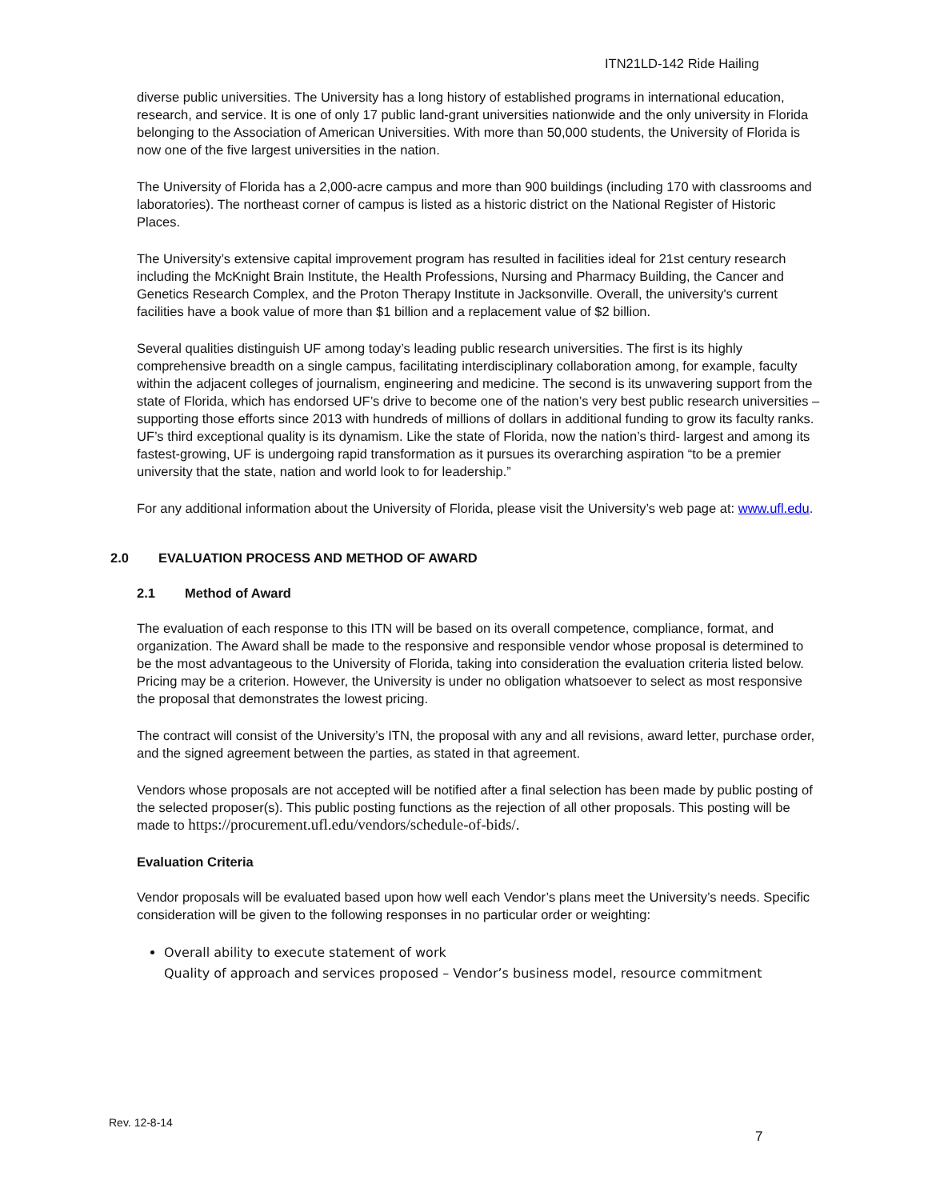ITN21LD-142 Ride Hailing
diverse public universities. The University has a long history of established programs in international education, research, and service. It is one of only 17 public land-grant universities nationwide and the only university in Florida belonging to the Association of American Universities. With more than 50,000 students, the University of Florida is now one of the five largest universities in the nation.
The University of Florida has a 2,000-acre campus and more than 900 buildings (including 170 with classrooms and laboratories). The northeast corner of campus is listed as a historic district on the National Register of Historic Places.
The University’s extensive capital improvement program has resulted in facilities ideal for 21st century research including the McKnight Brain Institute, the Health Professions, Nursing and Pharmacy Building, the Cancer and Genetics Research Complex, and the Proton Therapy Institute in Jacksonville. Overall, the university's current facilities have a book value of more than $1 billion and a replacement value of $2 billion.
Several qualities distinguish UF among today’s leading public research universities. The first is its highly comprehensive breadth on a single campus, facilitating interdisciplinary collaboration among, for example, faculty within the adjacent colleges of journalism, engineering and medicine. The second is its unwavering support from the state of Florida, which has endorsed UF’s drive to become one of the nation’s very best public research universities – supporting those efforts since 2013 with hundreds of millions of dollars in additional funding to grow its faculty ranks. UF’s third exceptional quality is its dynamism. Like the state of Florida, now the nation’s third- largest and among its fastest-growing, UF is undergoing rapid transformation as it pursues its overarching aspiration “to be a premier university that the state, nation and world look to for leadership.”
For any additional information about the University of Florida, please visit the University’s web page at: www.ufl.edu.
2.0 EVALUATION PROCESS AND METHOD OF AWARD
2.1 Method of Award
The evaluation of each response to this ITN will be based on its overall competence, compliance, format, and organization. The Award shall be made to the responsive and responsible vendor whose proposal is determined to be the most advantageous to the University of Florida, taking into consideration the evaluation criteria listed below. Pricing may be a criterion. However, the University is under no obligation whatsoever to select as most responsive the proposal that demonstrates the lowest pricing.
The contract will consist of the University’s ITN, the proposal with any and all revisions, award letter, purchase order, and the signed agreement between the parties, as stated in that agreement.
Vendors whose proposals are not accepted will be notified after a final selection has been made by public posting of the selected proposer(s). This public posting functions as the rejection of all other proposals. This posting will be made to https://procurement.ufl.edu/vendors/schedule-of-bids/.
Evaluation Criteria
Vendor proposals will be evaluated based upon how well each Vendor’s plans meet the University’s needs. Specific consideration will be given to the following responses in no particular order or weighting:
Overall ability to execute statement of work
Quality of approach and services proposed – Vendor’s business model, resource commitment
Rev. 12-8-14
7